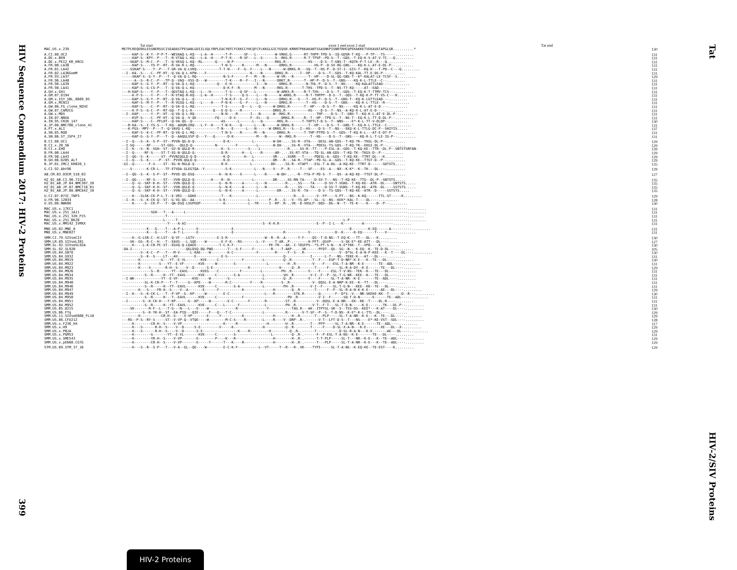HIV Sequence Compendium 2017: HIV-2 Proteins
399
Tat start exon 1 end exon 2 start Tat end
| MAC.US.x.239 | METPLREQENSLESSNERSSCISEADASTPESANLGEEILSQLYRPLEACYNTCYCKKCCYHCQFCFLKKGLGICYEQSR.KRRRTPKKAKANTSSASNKPISNRTRHCQPEKAKKETVEKAVATAPGLGR..........* | 130 |
| A.CI.88.UC2 | -----KAP-S--K-Y--P-P-T--WEVAAQ-L-KQ---L-A--H------T-P------SF---L---------W-VRKG.G------RT-THPP-TPD-S--IQ-GDSR-T-KQ---P-TP---TS-----......... | 131 |
| A.DE.x.BEN | -----KAP-S--KPY--P---T--R-VTAQ-L-KQ---L-A--H----P-T-K----R-SF---L--S------S--RKG.R------R-T-TPSP--PD-S--T--GDS--T-EQ-K-S-AT-V-TC---Q......... | 131 |
| A.DE.x.PEI2_KR_KRCG | ----SKAP-S--M-C--P---T--Q-VKSQ-L-KQ--RL------Q-----N-P--------------------RKG.R-----------HS----D-S--T-GNS-T--KQTK-P-T-LE--R---Q......... | 131 |
| A.FR.00.LA38 | -----KAP-S----YS-P--RT--R-VA-R-L-RQ-------------T-N-S-----R------M---N------DRKG.R-----------HS-P--D-SV-RG-GNS----KQ-K-L-AT-E-DL-P--......... | 131 |
| A.FR.01.LA42 | ----SSKAP-S----Y--P---T-GR-VA-Q-LVKQ-----------T-T-N----F--G--F----L---N------W-DRKG.R---SQ--T--HS-P--D-ST-I--GIS-T--KQ-K---T-PD--C---Q......... | 131 |
| A.FR.02.LA36GomM | --I--KA--S----C--PF-HT--Q-VA-Q-L-KPW----F---------------------K----N------DRKG.R------T--HP----D-S--T--GDS--T-KQ-KAL-TT-E-DS-P--......... | 131 |
| A.FR.93.LA37 | -----SKAP-S--G-Y--P---T--Q-VA-Q-L-RQ-------------N-S-F------F---M---N------W-VR---R-------T--HP----D-SL-QG-GNS-T--K*-KALAT-LE-TCSF--S......... | 129 |
| A.FR.96.LA40 | ------A--S--R-C--P---TP-Q--VAQ--VSS-D---W---------T-K----R--F---I---N------DRKT.R-------T--HP-P--D-S--T--GNS----KQ-K-L-TTLE--C--......... | 131 |
| A.FR.98.LA39 | -----KAP-S--G-Y--P--RT--Q-VA-Q-L-KQ-----------Q---E-H------------I---N------DRKG.R-------N-THL-P--D-S--T--NS-----KQ-KALATTLEAD----......... | 131 |
| A.FR.98.LA41 | -----KAP-S--G-CS-P---T--Q-VA-Q-L-KQ--------------D-K-F--R-------M---N------RKG.R-------T-THS--TPD-S--T--NS-TT-KQ-----AT--EAD----......... | 131 |
| A.GH.x.GH1 | ---H-KAP-S----Y--P---T--QGVTAQ-L-KQ---L---H-------T-S----Q-SF---L----------W-ARKS.R-----R-T-THS----D-S--T--GDS--T-EQ-K-T-TTMV-TCS---......... | 131 |
| A.GM.87.D194 | -----K-P-S----Y--P---T--R-VTAQ-R-KQ---L-A--H------T-S-----Q-S----L---N------W-ARKG.R-----R-T-THPPP--D-S--T--GDS--T-KQ-K-P-TT-VS-C---H......... | 131 |
| A.GM.x.ISY_SBL_6669_85 | -----KAP-S--G-Y--P--RT--Q-VA-Q-L--Q-------------T-N-K-F--G--F----L---N------DRKG.R---S---T--HS-P--D-S--T--GNS-T--KQ-K-LGTTLEAD---......... | 131 |
| A.GM.x.MCN13 | -----KAP-S--M-Y--P---T--R-VGSQ-L-KQ---L----H----P-N-K----G--F----L---N------DRKG.R-------T--HS----D-S--T--GNS----KQ-K-L-TTLE--R---......... | 131 |
| A.GW.86.FG_clone_NIHZ | -----KAP-S----C--P--RT--Q-VA-Q-L-RQ-------------T-S-------D---L---Q------W-DRKG.R-------T--HP----D-S--T--NS-----KQ-K-L-AT-E-D----......... | 131 |
| A.GW.87.CAM2CG | -----K-P-S--G-C--P--RT-GQ--T-Q-L-K----------Q---E-D-S----R---------------DRKG.R-----------HS----D-S--T--NS--A-KQ-K-L-AT-E-D----......... | 131 |
| A.GW.x.MDS | --I--KAP------Y--P--HT--Q-VA-Q-L-RQ-------------N-N----R------I---N------W--RKG.R-------------THP----D-S--T--GNS-T--KQ-K-L-AT-E-DL-P--......... | 131 |
| A.IN.07.NNVA | -----KVP-S----C--PF-HT--Q-VA-Q--V-QE---------FQ-----D-S-------F--EL---Q------DRKG.R-----R--T--HP--TPD-S--T--NS-T--EQ-K-L-TT-D-DL-P--......... | 131 |
| A.IN.95.CRIK_147 | -----KAP-S----C--PFLHT--Q-VA-QG--Q--------------AS------L------L---Q-------RKG.R-------T-THPTLT-D-S--T--WNS----E*-K-L-TT-V-DLDP--......... | 130 |
| A.JP.08.NMC786_clone_41 | ---R-KA--S--I-YS-S---T-KQ--ADQRLIRQ---L-Y--H----T-N-K----Q------L---N------W-DRKG.R-------T--HP----D-S--T--GNS-T--EQ-K-L-TTLE--C---......... | 131 |
| A.PT.x.ALI | ---K-PGS--MPY--P---T--Q-VAVQ-L-KQ-------------T-N----E------L---N------W-DRKG.R---S---I--HS----D-S--T--NS---EKQ-K-L-TTLG-DC-P--SHIYIS..... | 137 |
| A.SN.85.ROD | -----KAP-S--K-C--PF-RT--Q-VA-Q-L-RQ-------------T-N-S----R------M---N------DRKG.R-------T-THP-PTPD-S--T--GDS--T-KQ-K-L---AT-E-DT-P--......... | 131 |
| A.SN.86.ST_JSP4_27 | -----KAP-G--G-Y--P---T--Q--AAQGLVSP-D---Y---Q------D-K-----------M---N------W--RKG.R-------T--HS----D-S--T--GNS----KQ-K-L-T-LE-IG-P--......... | 131 |
| B.CI.88.UC1 | --I--Q---S--K--S-P--ST--PVVN-QG-D-Q--------------D-K-----------L---------W-DH-..-.SS-R--VTA----DESL-AN-GDS--T-KQ-TK--TKGL-DL-P--......... | 129 |
| B.CI.x.20_56 | --I-SQ------RF-----ST-GEG---QGLD-Q-----------N---------F---------L-------W-DH-..-.SS-R--VTA---PDESL-TS-GDS--T-KQ-TK--EKGI-DL-P--......... | 129 |
| B.CI.x.EHO | --I--K---S--N--SGH--ST--GV-N-QGLD-R-------------K--S---------S----L-------------R-..-.SS-R--TT----P-ESL-A--GDS--T-KQ-KE--TTR--DL-P--SNTSTSRFAN- | 139 |
| B.FR.00.LA44 | --I--Q-----RF-S----ST-T-EG-N-QGLD-Q-------------D-R-------H---L----R------AR-..-.SS-RT-VTA---TD-SL-AN-GDS--T-KQ-TK--TKGS-D--P--......... | 129 |
| B.FR.98.LA43 | --I--QG--S--K------ST--PVVNIQGLD-Q-D-------------K-D-------H---L---------VR-..-.SSRR---T-----PDESL-A--GDS--T-KQ-KE--TTRT-DL---K......... | 129 |
| B.GH.86.D205_ALT | --I--Q---S--K-----P--ST--PVVN-QGLD-Q-------------K-D-----------L---------DR---R-..SA-R--TTAP--PD-SL-A--GDS--T-KQ-KE--TTGT-D--P--......... | 129 |
| B.JP.01.IMCJ_KR020_1 | -GI--Q-------F-S----ST--EG-N-RGLD-Q-------------R-K-----------L---------DH-..-.SS-R--VTAPT---ESL-T-A-DG--A-KQ-KE--TTRT-D------SDTSTS..... | 135 |
| G.CI.92.Abt96 | ----S-------K-CR-L---TF-ETVDA-GLEGTQA--Y----------S-K-----------L---N----V---P-.R-----T---SF----ES--A---NX--K-K*--K--TK---DL----......... | 129 |
| AB.CM.03.03CM_510_03 | --I--QG--S--K--S-P--ST--PVVD-QG-DSQ------------K--N-K----X------L----R-----W-DH-..-.-R--TTA-P-PD-S--T---DS--A-KQ-KE--TTGT-DL-P--......... | 127 |
| H2_01_AB.CI.90.7312A | --I--QG-----RF-S----ST---VVN-QGLD-Q--------H----R--N-----------L---------DR-..-.SS-RN-TA-----D-SV-T---NS--T-KQ-KE--TTG--DL-P--SNTSTS..... | 135 |
| H2_01_AB.JP.04.NMC307_20 | -----Q--G--SKF-K-H--ST---VVN-QGLD-Q------------G--N-R-----A------L---N---------R-..-.SS----TA-----D-SV-T-VGNS--T-KQ-KE--ATR--DL----SNTSTS..... | 135 |
| H2_01_AB.JP.07.NMC716_01 | -----Q--G--SKF-K-H--ST---VVN-QGLD-Q------------G--N-K-----A------L---N---------R-..-.SS----TA-----D-SV-T-VGNS--T-KQ-KE--ATR--DL----SSTSTS..... | 135 |
| H2_01_AB.JP.08.NMC842_10 | -----Q--G--SKF-K-H--ST---VVN-QGLD-Q------------G--N-K-----A------L---------DR-..-.SS-R--TA-----D-S--TS-GDS--T-KQ-KE--ATR--D-----SSTSTS..... | 135 |
| U.CI.07.07IC_TNP3 | -----K---SLSK-CK-P-L-T--E-VRI---GDKE------------T---K------------L-----------------R-..S------V--FP----S-PT---NS--K-KQ------TTL-ST-----K......... | 129 |
| U.FR.96.12034 | --I--K---S--K-CK-Q--ST--G-VG-QG--AA------------S-K-----------L---------P-.R-..S---V--YS-AP---SL--G--NS--KEK*-KAL-T----DL----......... | 128 |
| U.US.08.NWK08 | -----K-----S--CK-P---T--QA-DSQ-LVGPEDP-----------K-----------L--TR-----I--RP-.R-..VK--D-VHSLP--DQS--DG--N--T--TE-K----K----D--P--......... | 130 |
| MAC.US.x.17EC1 | ------------------------------------------------------------------------------------------------------------------------------------------......... | 131 |
| MAC.US.x.251_1A11 | --------------SGH---T---A-----L-----------------------------------------------------------------------------------------------------------......... | 131 |
| MAC.US.x.251_32H_PJ5 | ---------------------T-------------------------------------------------------------------------------------------------------------------......... | 131 |
| MAC.US.x.251_BK28 | --------------------L-----T--------------------------------------------------------------------------------L-P----------------------------......... | 131 |
| MAC.US.x.MM142_IVMXX | ----------------------Y----A-AI-------------------------------------S--K-H.R------------------E--P--I-L---K---------A--------------......... | 131 |
| MNE.US.82.MNE_8 | ------------K---G----T---A-P-L------E----------------E--------------------------------------------------------D--------K-EQ------A----------......... | 131 |
| MNE.US.x.MNE027 | ------------K---G----T---A-T-L------E----------------E------------------------R-----------V------------D--K-----K-EQ------T----V-----......... | 131 |
| SMM.CI.79.SIVsmCI2 | -----K--G-LSR-C--H-LST--Q-VF---LGTV-----------E-S-R------------------W--R--R-.A------Y-F----QS--T-D-NG--T-EQ-K---TT---DL---K......... | 130 |
| SMM.LR.89.SIVsmLIB1 | ----SK--GS--R-C--H---T--EAVG---L-SQE----W-------E-F-K---RS-------L--V-----T-AR..P-.-------H-PFT--QSVP-----S-SK-E*-KE-ATT---DL----......... | 127 |
| SMM.SL.92.SIVsmSL92A | -----K----L-K-CR-PC-ST--EGVQ-Q-LDAEE-----------T-C-K-F-----------------PE-TR---AK--I-TDSFPS--*S-PT-S-N---K-E*TKK--T--VPD----K......... | 130 |
| SMM.SL.92.SL92B | -DA-I--------------------------QGLDSQ-DQ-PWD-------T---S-F-----F--------R----T-AKP-..-.VK------PFDT--QS--SG--N---K-EQ--K--TE-D-DL---......... | 105 |
| SMM.US.04.G078 | ---------S--K-C--P---T---M-V-----L-KAE----W--------K-C-----------F--------R-----F--S--.R-----------------V--D*SL-E-A-N-P-KEE---K--T----DL----......... | 130 |
| SMM.US.04.G932 | ---------S--K--S----LT---AV--------E------------E-S---------------------------Q-.----------I------L-T---NG--TEKE-K---AT---DL----......... | 131 |
| SMM.US.04.M919 | --------K----------G---YT--E-VL-------KVE-----C-----------F---------L---------Q-.R----------T--F----ESP-T-D-NR*-K-E---K--TE---DL----......... | 130 |
| SMM.US.04.M922 | --------K---------S---YT--E-VF-------KVE-----W--------S---------------L---------H-.R--------V----F----ESL-T-A-NR--K-E-------TE--ADL----......... | 131 |
| SMM.US.04.M923 | --------K----S-------R-H--S----V--D------S-E-----------------K--------------H-----Q-.R-------T-----F-----SL-R-A-DY--K-E------TE---DL----......... | 129 |
| SMM.US.04.M926 | --------------S--R------YT--EAVL------KVEG----C----------F---------L---------PH-.R--------V----F-----ESL-T-V-NS--TEK--K---TE---DL----......... | 131 |
| SMM.US.04.M934 | -----------S--R-----H--YT--EAVL------KVE-----C--------S-A-----------L---------SH-.R--------V-I--F--P--SL-T-G-NR--KEE--K---TE---DL----......... | 131 |
| SMM.US.04.M935 | --I-WK-------------YT--E-VF-------KVE-----W--------S----------------L---------Q-.R--------V----F-----SL-T-A-NR--K-E-------TE--ADL----......... | 131 |
| SMM.US.04.M940 | -----------SL-K-CR-P---T--T-----G--KPE----W-------R-C---------F----R---------S-.R-----------V--DQSL-E-A-NRP-K-EE--K--TT---DL----......... | 131 |
| SMM.US.04.M946 | -----------S--R-----H--YT--EAVL------KVE-----C--------S-A-----------L---------PH-.R--------V-I--F-----SL-T-G-N---KEE--KK--TE---DL----......... | 131 |
| SMM.US.04.M947 | --------K---S----FR-H--S----V--A-------E------F-----------K--------------H--------Q-.R-------T-----F--P--SL-R-A-N-K-K-E------AE---DL----......... | 129 |
| SMM.US.04.M949 | --I--K---S--K-CK-L---T--P-VP--G--KP-----W--------E-C-----------------L---R---------STK.R-------Q-------F--D*S--V---NR-SKEKE-KK--T------D--R---......... | 130 |
| SMM.US.04.M950 | -----------S--R-----H---T--EAVL------KVE-----C------------F---------------------PH-.R----------V-I--F------SQ-T-D-N------E------TE--ADL----......... | 131 |
| SMM.US.04.M951 | --I-------S--K-CK-H---T-KP------G--KP-----W--------E-C-------F-------R---------ST-.R----------V--DQSL-E-A-NR---EK--KK--T----DL-R----......... | 131 |
| SMM.US.04.M952 | -----------S--R-----H--YT--EAVL------KVE-----C---L------F------------L---------PH-.R--------V-T--F-T---SL-T-D-N-----K-E-------TK---DL-P--......... | 131 |
| SMM.US.05.D215 | ----SK-------R-F--L---T-G---N---L---E----W-------------R--------------Y-----------TAG.R---AK--ITPYSL-SR--S--TSS-DS--KEE*---K-AT----DL----......... | 130 |
| SMM.US.06.FTq | ----------S--K-YK-H--ST--EA-PIQ---QIE-----F---Q---T-C---------------L---------.R-------V-T-SF--P--S--T-D-NS--K-E*-K-L-TTL--DL----......... | 129 |
| SMM.US.11.SIVsmE660_FL10 | --------K----------CR-H--S----V-VP-------E-----Y----------K--------------H--------H-.R-------T---PLP-----SL-T-A-NR--K-E---K--TE---DL----......... | 129 |
| SMM.US.86.CFU212 | ---RS--P-S--RY-S-----ST--V-VP-Q--VTQE----W--------M-C-S----R--------L----R----V--DRP-.R-.------V-T--LFT-D-S--T---NS----E*-KE-VST--SDL----......... | 128 |
| SMM.US.x.F236_H4 | -----K--------CR-H--S----V-VP--------------------K-----R--------------H--------H-.R-.------T---PFP-----SL-T-A-NR--K-E------TE--ADL----......... | 117 |
| SMM.US.x.H9 | -----K---S------R-H--S----V--D-----S-E---------V-----K--------------H----------Q-.R-.------T-----F----D-SL-X-A-N---K-E-------XE---DL--X-......... | 129 |
| SMM.US.x.PBJA | -----K---S------R-H--S----V--D------S-E-----------------K----R---------H---------Q-.R-.------T-----------D-SL-R-A-N---K-E-------AE---DL----......... | 129 |
| SMM.US.x.PGM53 | -----K--------G-------YT--E-VL-------KVE-----C--------S-----------------L---------Q-.R-.------F--P-ESL-T-A-NS--K-E-------TE---DL----......... | 131 |
| SMM.US.x.SME543 | -----K--------YR-H--S----V-VP-------E--------P----K---R------------------H--------H-.R-.------T-T-PLP-----SL-T---NR--K-E---K--TE--ADL----......... | 129 |
| SMM.US.x.pE660.CG7G | -----K--------CR-H--S----V-VP-------E-----Y------T---K----R--------------H--------H-.R-.------T---PLP-----SL-T-A-NR--K-E---K--TE--ADL----......... | 129 |
| STM.US.89.STM_37_16 | -----K---S--R--S-P---T---V-A--GL--QE----W--------E-C-K-F----------L--VT-----T--R---R-.VK----TYPI-----SL-T-A-NS--K-EQ-KE--TE-EST----K......... | 129 |
Tat
HIV-2/SIV Proteins
HIV-2 Proteins